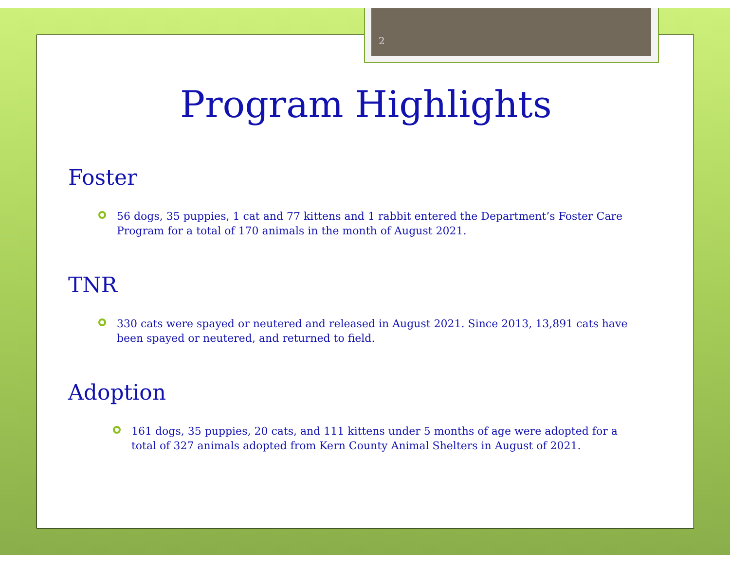2
Program Highlights
Foster
56 dogs, 35 puppies, 1 cat and 77 kittens and 1 rabbit entered the Department’s Foster Care Program for a total of 170 animals in the month of August 2021.
TNR
330 cats were spayed or neutered and released in August 2021. Since 2013, 13,891 cats have been spayed or neutered, and returned to field.
Adoption
161 dogs, 35 puppies, 20 cats, and 111 kittens under 5 months of age were adopted for a total of 327 animals adopted from Kern County Animal Shelters in August of 2021.